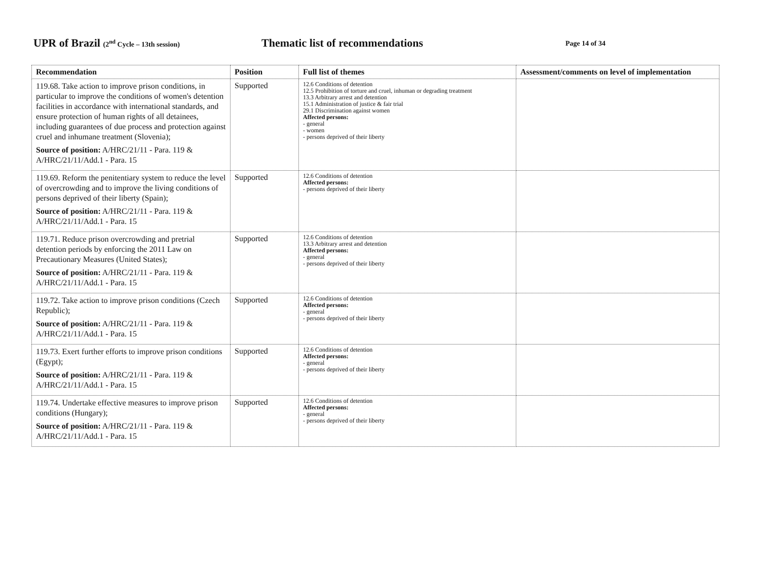UPR of Brazil (2<sup>nd</sup> Cycle – 13th session)
Thematic list of recommendations
Page 14 of 34
| Recommendation | Position | Full list of themes | Assessment/comments on level of implementation |
| --- | --- | --- | --- |
| 119.68. Take action to improve prison conditions, in particular to improve the conditions of women's detention facilities in accordance with international standards, and ensure protection of human rights of all detainees, including guarantees of due process and protection against cruel and inhumane treatment (Slovenia); Source of position: A/HRC/21/11 - Para. 119 & A/HRC/21/11/Add.1 - Para. 15 | Supported | 12.6 Conditions of detention 12.5 Prohibition of torture and cruel, inhuman or degrading treatment 13.3 Arbitrary arrest and detention 15.1 Administration of justice & fair trial 29.1 Discrimination against women Affected persons: - general - women - persons deprived of their liberty | |
| 119.69. Reform the penitentiary system to reduce the level of overcrowding and to improve the living conditions of persons deprived of their liberty (Spain); Source of position: A/HRC/21/11 - Para. 119 & A/HRC/21/11/Add.1 - Para. 15 | Supported | 12.6 Conditions of detention Affected persons: - persons deprived of their liberty | |
| 119.71. Reduce prison overcrowding and pretrial detention periods by enforcing the 2011 Law on Precautionary Measures (United States); Source of position: A/HRC/21/11 - Para. 119 & A/HRC/21/11/Add.1 - Para. 15 | Supported | 12.6 Conditions of detention 13.3 Arbitrary arrest and detention Affected persons: - general - persons deprived of their liberty | |
| 119.72. Take action to improve prison conditions (Czech Republic); Source of position: A/HRC/21/11 - Para. 119 & A/HRC/21/11/Add.1 - Para. 15 | Supported | 12.6 Conditions of detention Affected persons: - general - persons deprived of their liberty | |
| 119.73. Exert further efforts to improve prison conditions (Egypt); Source of position: A/HRC/21/11 - Para. 119 & A/HRC/21/11/Add.1 - Para. 15 | Supported | 12.6 Conditions of detention Affected persons: - general - persons deprived of their liberty | |
| 119.74. Undertake effective measures to improve prison conditions (Hungary); Source of position: A/HRC/21/11 - Para. 119 & A/HRC/21/11/Add.1 - Para. 15 | Supported | 12.6 Conditions of detention Affected persons: - general - persons deprived of their liberty | |